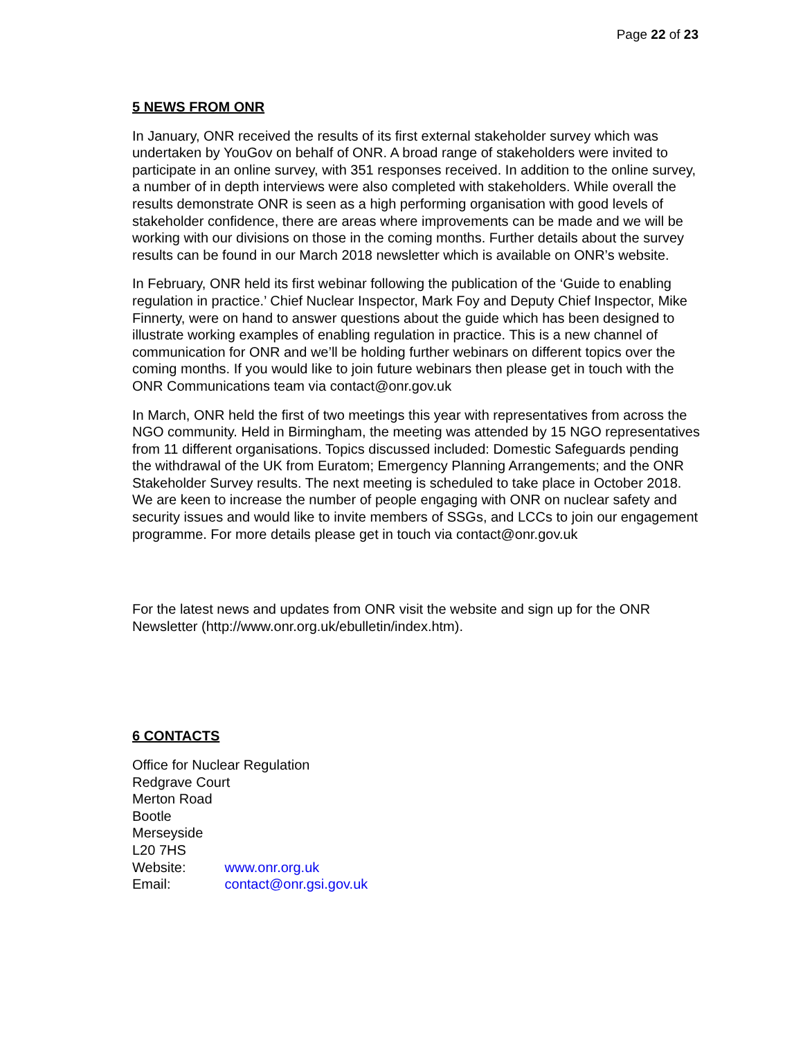Page 22 of 23
5 NEWS FROM ONR
In January, ONR received the results of its first external stakeholder survey which was undertaken by YouGov on behalf of ONR. A broad range of stakeholders were invited to participate in an online survey, with 351 responses received. In addition to the online survey, a number of in depth interviews were also completed with stakeholders. While overall the results demonstrate ONR is seen as a high performing organisation with good levels of stakeholder confidence, there are areas where improvements can be made and we will be working with our divisions on those in the coming months. Further details about the survey results can be found in our March 2018 newsletter which is available on ONR’s website.
In February, ONR held its first webinar following the publication of the ‘Guide to enabling regulation in practice.’ Chief Nuclear Inspector, Mark Foy and Deputy Chief Inspector, Mike Finnerty, were on hand to answer questions about the guide which has been designed to illustrate working examples of enabling regulation in practice. This is a new channel of communication for ONR and we’ll be holding further webinars on different topics over the coming months. If you would like to join future webinars then please get in touch with the ONR Communications team via contact@onr.gov.uk
In March, ONR held the first of two meetings this year with representatives from across the NGO community. Held in Birmingham, the meeting was attended by 15 NGO representatives from 11 different organisations. Topics discussed included: Domestic Safeguards pending the withdrawal of the UK from Euratom; Emergency Planning Arrangements; and the ONR Stakeholder Survey results. The next meeting is scheduled to take place in October 2018. We are keen to increase the number of people engaging with ONR on nuclear safety and security issues and would like to invite members of SSGs, and LCCs to join our engagement programme. For more details please get in touch via contact@onr.gov.uk
For the latest news and updates from ONR visit the website and sign up for the ONR Newsletter (http://www.onr.org.uk/ebulletin/index.htm).
6 CONTACTS
Office for Nuclear Regulation
Redgrave Court
Merton Road
Bootle
Merseyside
L20 7HS
Website: www.onr.org.uk
Email: contact@onr.gsi.gov.uk